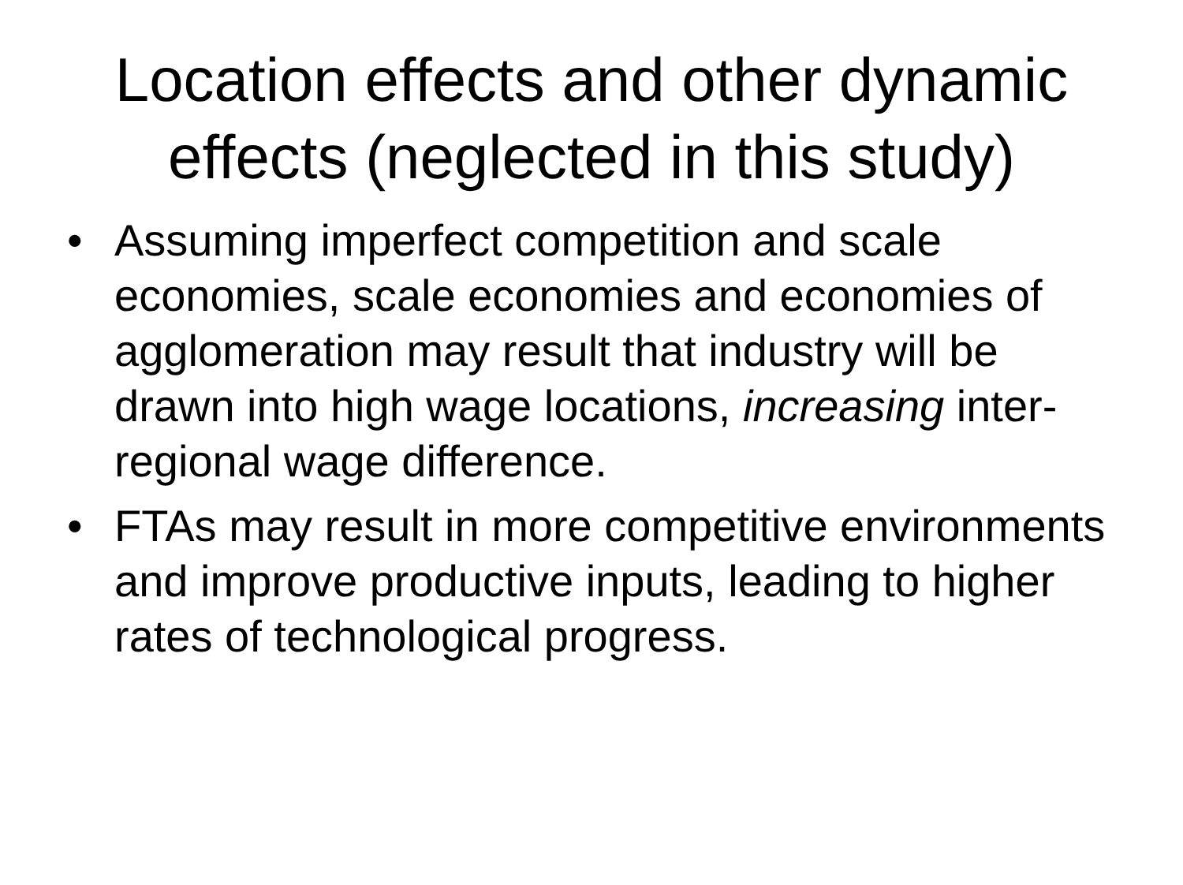Location effects and other dynamic
effects (neglected in this study)
• Assuming imperfect competition and scale economies, scale economies and economies of agglomeration may result that industry will be drawn into high wage locations, increasing inter-regional wage difference.
• FTAs may result in more competitive environments and improve productive inputs, leading to higher rates of technological progress.